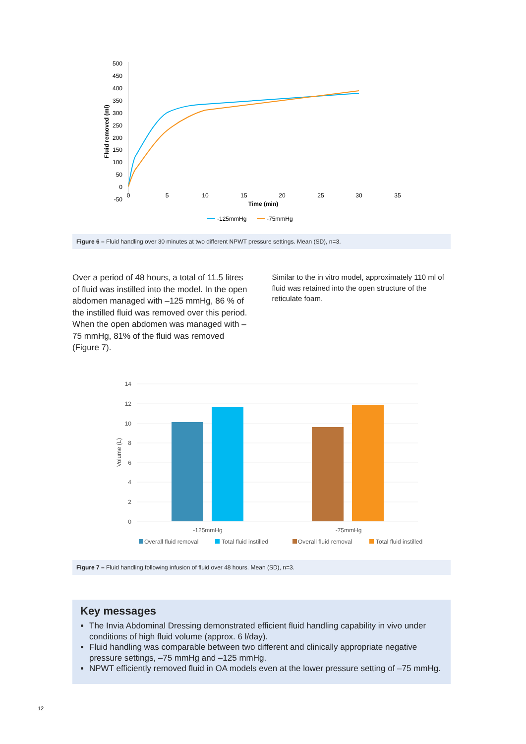500
450
400
350
300
250
200
150
100
50
0
-50
0
5
10
15
20
25
30
35
Time (min)
Fluid removed (ml)
-125mmHg
-75mmHg
Figure 6 – Fluid handling over 30 minutes at two different NPWT pressure settings. Mean (SD), n=3.
Over a period of 48 hours, a total of 11.5 litres of fluid was instilled into the model. In the open abdomen managed with –125 mmHg, 86 % of the instilled fluid was removed over this period. When the open abdomen was managed with –75 mmHg, 81% of the fluid was removed (Figure 7).
Similar to the in vitro model, approximately 110 ml of fluid was retained into the open structure of the reticulate foam.
14
12
10
8
6
4
2
0
Volume (L)
-125mmHg
-75mmHg
Overall fluid removal
Total fluid instilled
Overall fluid removal
Total fluid instilled
Figure 7 – Fluid handling following infusion of fluid over 48 hours. Mean (SD), n=3.
Key messages
The Invia Abdominal Dressing demonstrated efficient fluid handling capability in vivo under conditions of high fluid volume (approx. 6 l/day).
Fluid handling was comparable between two different and clinically appropriate negative pressure settings, –75 mmHg and –125 mmHg.
NPWT efficiently removed fluid in OA models even at the lower pressure setting of –75 mmHg.
12